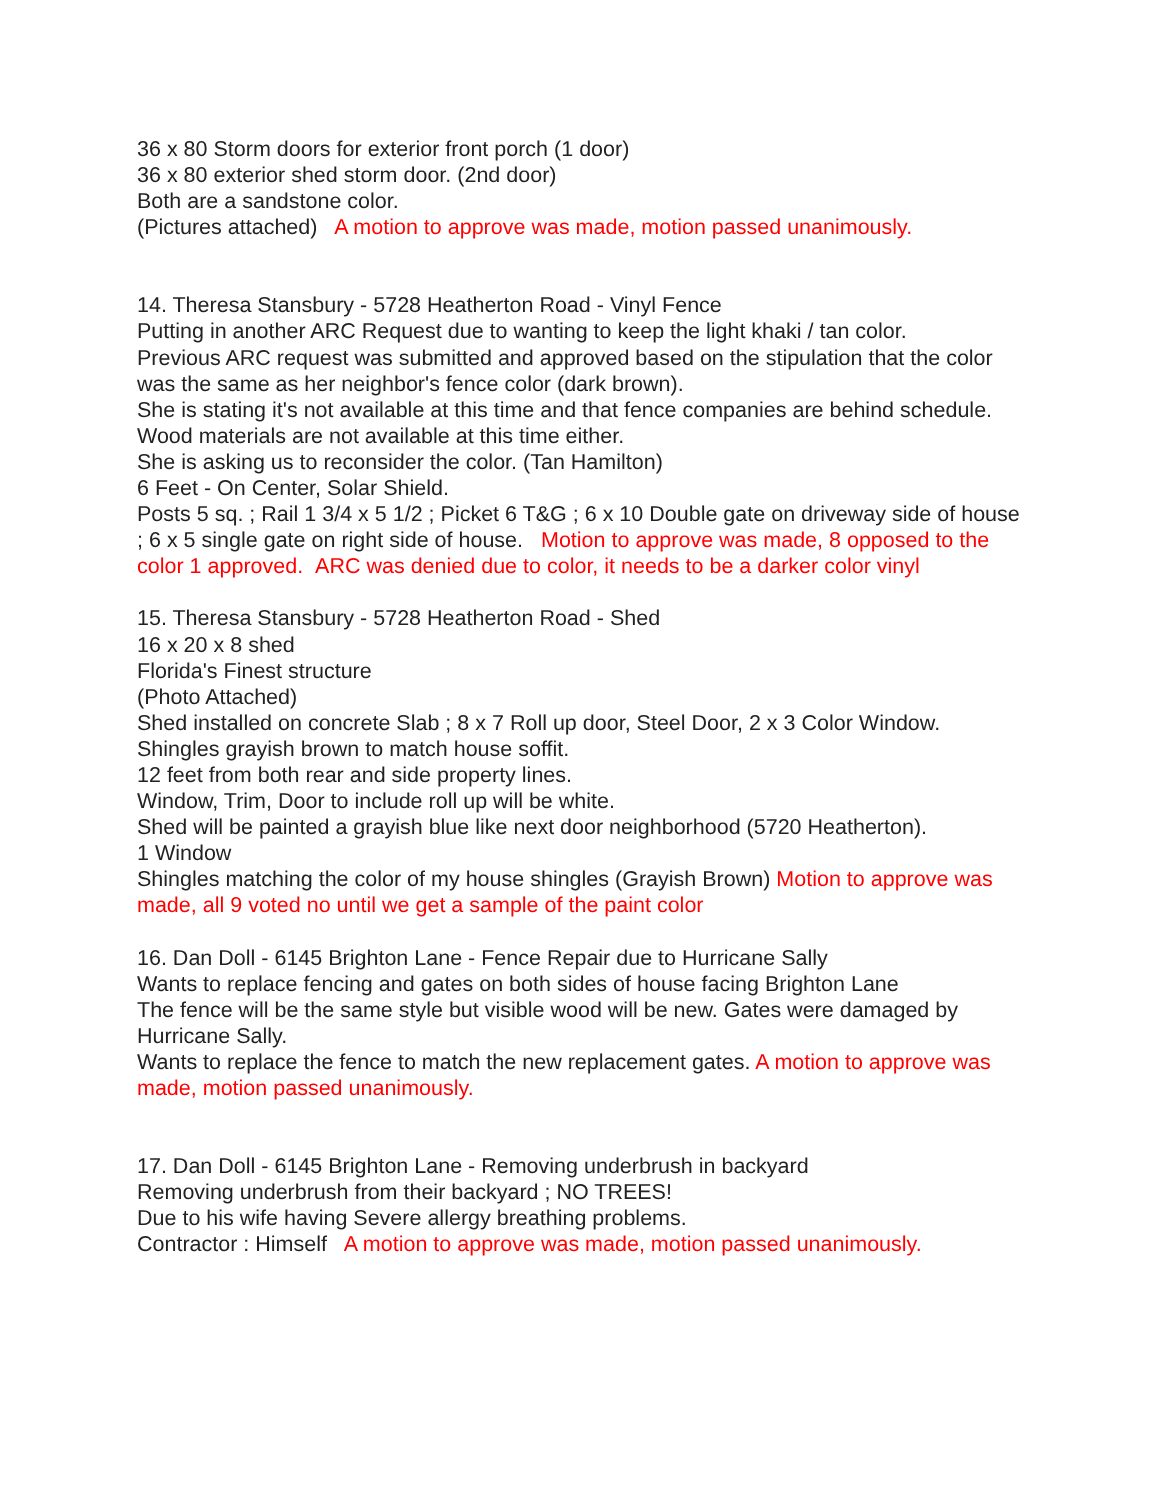36 x 80 Storm doors for exterior front porch (1 door)
36 x 80 exterior shed storm door. (2nd door)
Both are a sandstone color.
(Pictures attached) A motion to approve was made, motion passed unanimously.
14. Theresa Stansbury - 5728 Heatherton Road - Vinyl Fence
Putting in another ARC Request due to wanting to keep the light khaki / tan color.
Previous ARC request was submitted and approved based on the stipulation that the color was the same as her neighbor's fence color (dark brown).
She is stating it's not available at this time and that fence companies are behind schedule. Wood materials are not available at this time either.
She is asking us to reconsider the color. (Tan Hamilton)
6 Feet - On Center, Solar Shield.
Posts 5 sq. ; Rail 1 3/4 x 5 1/2 ; Picket 6 T&G ; 6 x 10 Double gate on driveway side of house ; 6 x 5 single gate on right side of house. Motion to approve was made, 8 opposed to the color 1 approved. ARC was denied due to color, it needs to be a darker color vinyl
15. Theresa Stansbury - 5728 Heatherton Road - Shed
16 x 20 x 8 shed
Florida's Finest structure
(Photo Attached)
Shed installed on concrete Slab ; 8 x 7 Roll up door, Steel Door, 2 x 3 Color Window.
Shingles grayish brown to match house soffit.
12 feet from both rear and side property lines.
Window, Trim, Door to include roll up will be white.
Shed will be painted a grayish blue like next door neighborhood (5720 Heatherton).
1 Window
Shingles matching the color of my house shingles (Grayish Brown) Motion to approve was made, all 9 voted no until we get a sample of the paint color
16. Dan Doll - 6145 Brighton Lane - Fence Repair due to Hurricane Sally
Wants to replace fencing and gates on both sides of house facing Brighton Lane
The fence will be the same style but visible wood will be new. Gates were damaged by Hurricane Sally.
Wants to replace the fence to match the new replacement gates. A motion to approve was made, motion passed unanimously.
17. Dan Doll - 6145 Brighton Lane - Removing underbrush in backyard
Removing underbrush from their backyard ; NO TREES!
Due to his wife having Severe allergy breathing problems.
Contractor : Himself A motion to approve was made, motion passed unanimously.